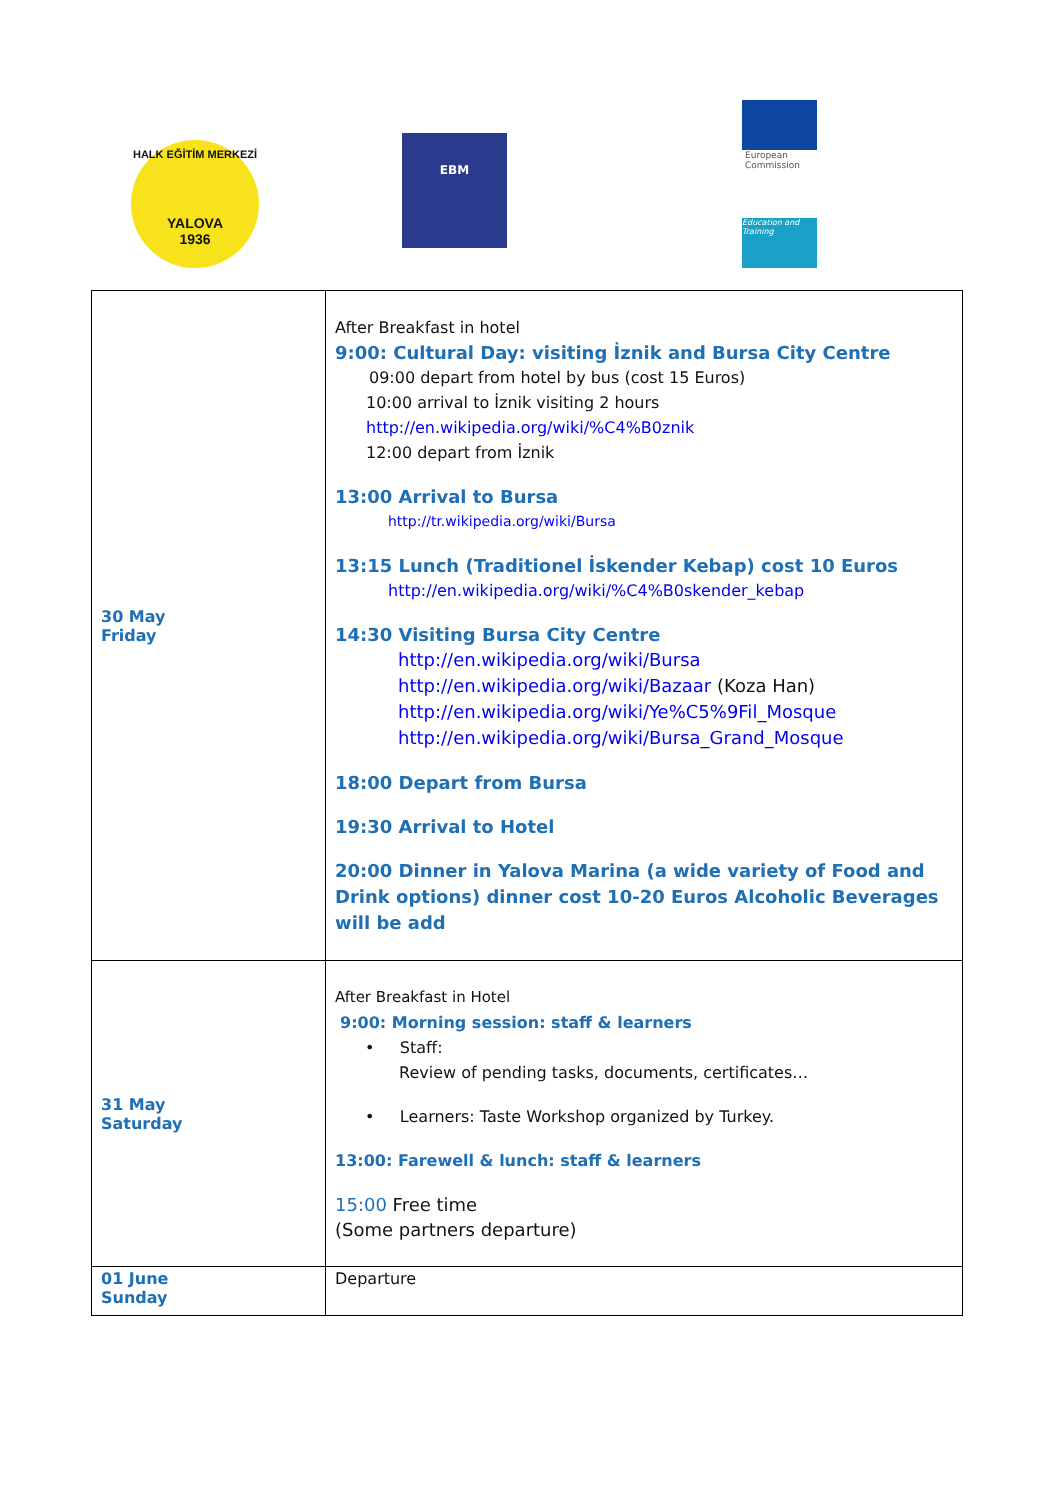HALK EĞİTİM MERKEZİ
YALOVA
1936
EBM
European
Commission
Education and Training
| 30 May Friday | After Breakfast in hotel 9:00: Cultural Day: visiting İznik and Bursa City Centre 09:00 depart from hotel by bus (cost 15 Euros) 10:00 arrival to İznik visiting 2 hours http://en.wikipedia.org/wiki/%C4%B0znik 12:00 depart from İznik 13:00 Arrival to Bursa http://tr.wikipedia.org/wiki/Bursa 13:15 Lunch (Traditionel İskender Kebap) cost 10 Euros http://en.wikipedia.org/wiki/%C4%B0skender_kebap 14:30 Visiting Bursa City Centre http://en.wikipedia.org/wiki/Bursa http://en.wikipedia.org/wiki/Bazaar (Koza Han) http://en.wikipedia.org/wiki/Ye%C5%9Fil_Mosque http://en.wikipedia.org/wiki/Bursa_Grand_Mosque 18:00 Depart from Bursa 19:30 Arrival to Hotel 20:00 Dinner in Yalova Marina (a wide variety of Food and Drink options) dinner cost 10-20 Euros Alcoholic Beverages will be add |
| 31 May Saturday | After Breakfast in Hotel 9:00: Morning session: staff & learners • Staff: Review of pending tasks, documents, certificates… • Learners: Taste Workshop organized by Turkey. 13:00: Farewell & lunch: staff & learners 15:00 Free time (Some partners departure) |
| 01 June Sunday | Departure |